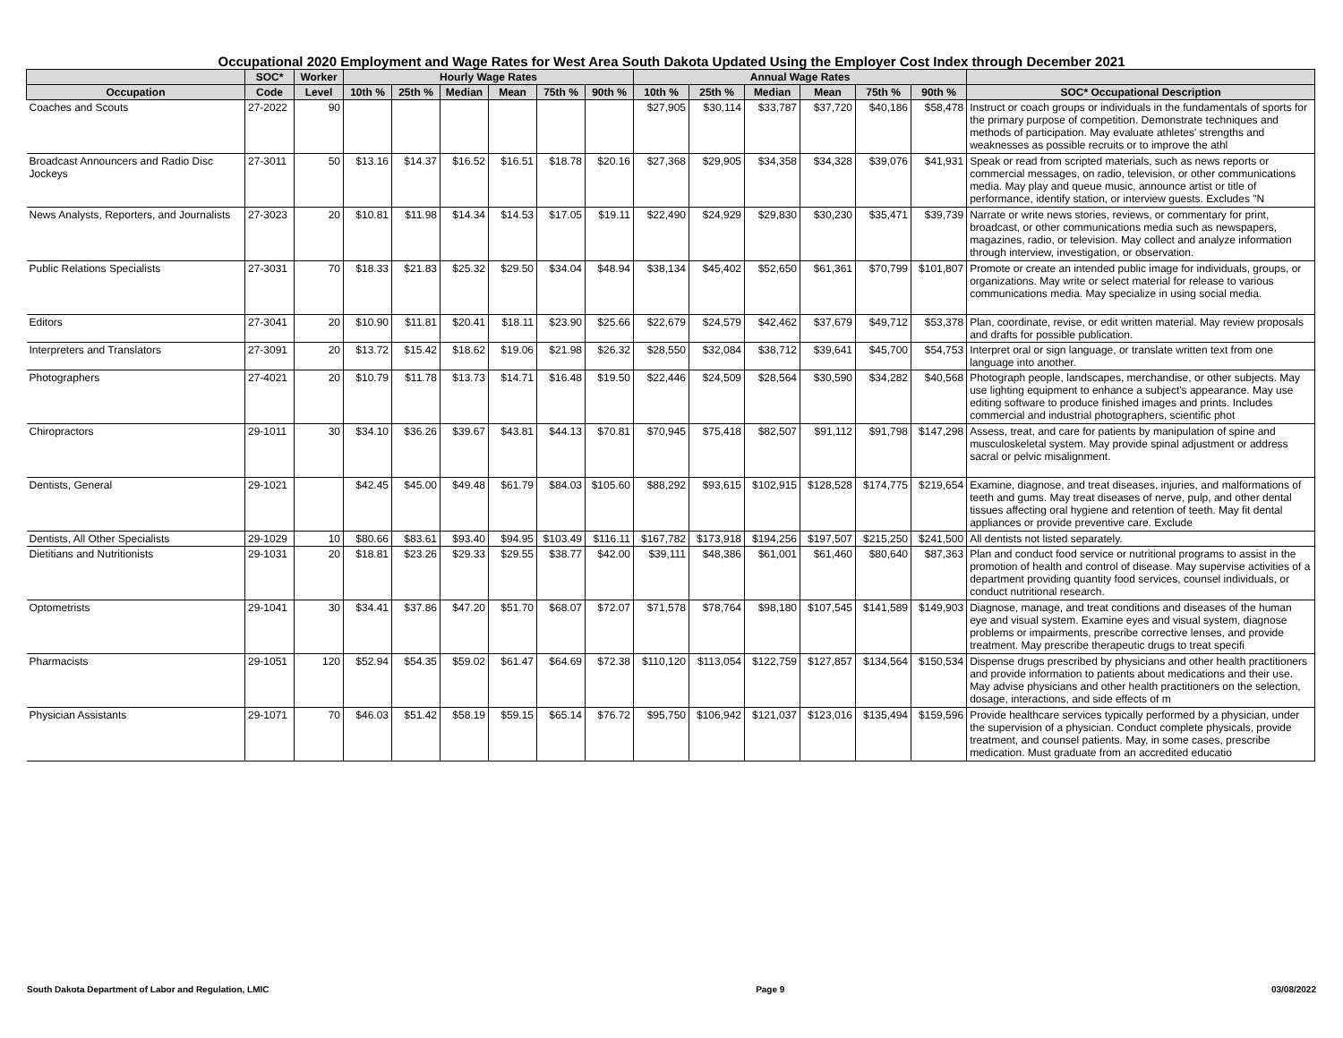Occupational 2020 Employment and Wage Rates for West Area South Dakota Updated Using the Employer Cost Index through December 2021
| | SOC* | Worker | Hourly Wage Rates | | | | | | Annual Wage Rates | | | | | | |
| --- | --- | --- | --- | --- | --- | --- | --- | --- | --- | --- | --- | --- | --- | --- | --- |
| Occupation | Code | Level | 10th % | 25th % | Median | Mean | 75th % | 90th % | 10th % | 25th % | Median | Mean | 75th % | 90th % | SOC* Occupational Description |
| Coaches and Scouts | 27-2022 | 90 | | | | | | | $27,905 | $30,114 | $33,787 | $37,720 | $40,186 | $58,478 | Instruct or coach groups or individuals in the fundamentals of sports for the primary purpose of competition. Demonstrate techniques and methods of participation. May evaluate athletes' strengths and weaknesses as possible recruits or to improve the athl |
| Broadcast Announcers and Radio Disc Jockeys | 27-3011 | 50 | $13.16 | $14.37 | $16.52 | $16.51 | $18.78 | $20.16 | $27,368 | $29,905 | $34,358 | $34,328 | $39,076 | $41,931 | Speak or read from scripted materials, such as news reports or commercial messages, on radio, television, or other communications media. May play and queue music, announce artist or title of performance, identify station, or interview guests. Excludes "N |
| News Analysts, Reporters, and Journalists | 27-3023 | 20 | $10.81 | $11.98 | $14.34 | $14.53 | $17.05 | $19.11 | $22,490 | $24,929 | $29,830 | $30,230 | $35,471 | $39,739 | Narrate or write news stories, reviews, or commentary for print, broadcast, or other communications media such as newspapers, magazines, radio, or television. May collect and analyze information through interview, investigation, or observation. |
| Public Relations Specialists | 27-3031 | 70 | $18.33 | $21.83 | $25.32 | $29.50 | $34.04 | $48.94 | $38,134 | $45,402 | $52,650 | $61,361 | $70,799 | $101,807 | Promote or create an intended public image for individuals, groups, or organizations. May write or select material for release to various communications media. May specialize in using social media. |
| Editors | 27-3041 | 20 | $10.90 | $11.81 | $20.41 | $18.11 | $23.90 | $25.66 | $22,679 | $24,579 | $42,462 | $37,679 | $49,712 | $53,378 | Plan, coordinate, revise, or edit written material. May review proposals and drafts for possible publication. |
| Interpreters and Translators | 27-3091 | 20 | $13.72 | $15.42 | $18.62 | $19.06 | $21.98 | $26.32 | $28,550 | $32,084 | $38,712 | $39,641 | $45,700 | $54,753 | Interpret oral or sign language, or translate written text from one language into another. |
| Photographers | 27-4021 | 20 | $10.79 | $11.78 | $13.73 | $14.71 | $16.48 | $19.50 | $22,446 | $24,509 | $28,564 | $30,590 | $34,282 | $40,568 | Photograph people, landscapes, merchandise, or other subjects. May use lighting equipment to enhance a subject's appearance. May use editing software to produce finished images and prints. Includes commercial and industrial photographers, scientific phot |
| Chiropractors | 29-1011 | 30 | $34.10 | $36.26 | $39.67 | $43.81 | $44.13 | $70.81 | $70,945 | $75,418 | $82,507 | $91,112 | $91,798 | $147,298 | Assess, treat, and care for patients by manipulation of spine and musculoskeletal system. May provide spinal adjustment or address sacral or pelvic misalignment. |
| Dentists, General | 29-1021 | | $42.45 | $45.00 | $49.48 | $61.79 | $84.03 | $105.60 | $88,292 | $93,615 | $102,915 | $128,528 | $174,775 | $219,654 | Examine, diagnose, and treat diseases, injuries, and malformations of teeth and gums. May treat diseases of nerve, pulp, and other dental tissues affecting oral hygiene and retention of teeth. May fit dental appliances or provide preventive care. Exclude |
| Dentists, All Other Specialists | 29-1029 | 10 | $80.66 | $83.61 | $93.40 | $94.95 | $103.49 | $116.11 | $167,782 | $173,918 | $194,256 | $197,507 | $215,250 | $241,500 | All dentists not listed separately. |
| Dietitians and Nutritionists | 29-1031 | 20 | $18.81 | $23.26 | $29.33 | $29.55 | $38.77 | $42.00 | $39,111 | $48,386 | $61,001 | $61,460 | $80,640 | $87,363 | Plan and conduct food service or nutritional programs to assist in the promotion of health and control of disease. May supervise activities of a department providing quantity food services, counsel individuals, or conduct nutritional research. |
| Optometrists | 29-1041 | 30 | $34.41 | $37.86 | $47.20 | $51.70 | $68.07 | $72.07 | $71,578 | $78,764 | $98,180 | $107,545 | $141,589 | $149,903 | Diagnose, manage, and treat conditions and diseases of the human eye and visual system. Examine eyes and visual system, diagnose problems or impairments, prescribe corrective lenses, and provide treatment. May prescribe therapeutic drugs to treat specifi |
| Pharmacists | 29-1051 | 120 | $52.94 | $54.35 | $59.02 | $61.47 | $64.69 | $72.38 | $110,120 | $113,054 | $122,759 | $127,857 | $134,564 | $150,534 | Dispense drugs prescribed by physicians and other health practitioners and provide information to patients about medications and their use. May advise physicians and other health practitioners on the selection, dosage, interactions, and side effects of m |
| Physician Assistants | 29-1071 | 70 | $46.03 | $51.42 | $58.19 | $59.15 | $65.14 | $76.72 | $95,750 | $106,942 | $121,037 | $123,016 | $135,494 | $159,596 | Provide healthcare services typically performed by a physician, under the supervision of a physician. Conduct complete physicals, provide treatment, and counsel patients. May, in some cases, prescribe medication. Must graduate from an accredited educatio |
South Dakota Department of Labor and Regulation, LMIC Page 9 03/08/2022